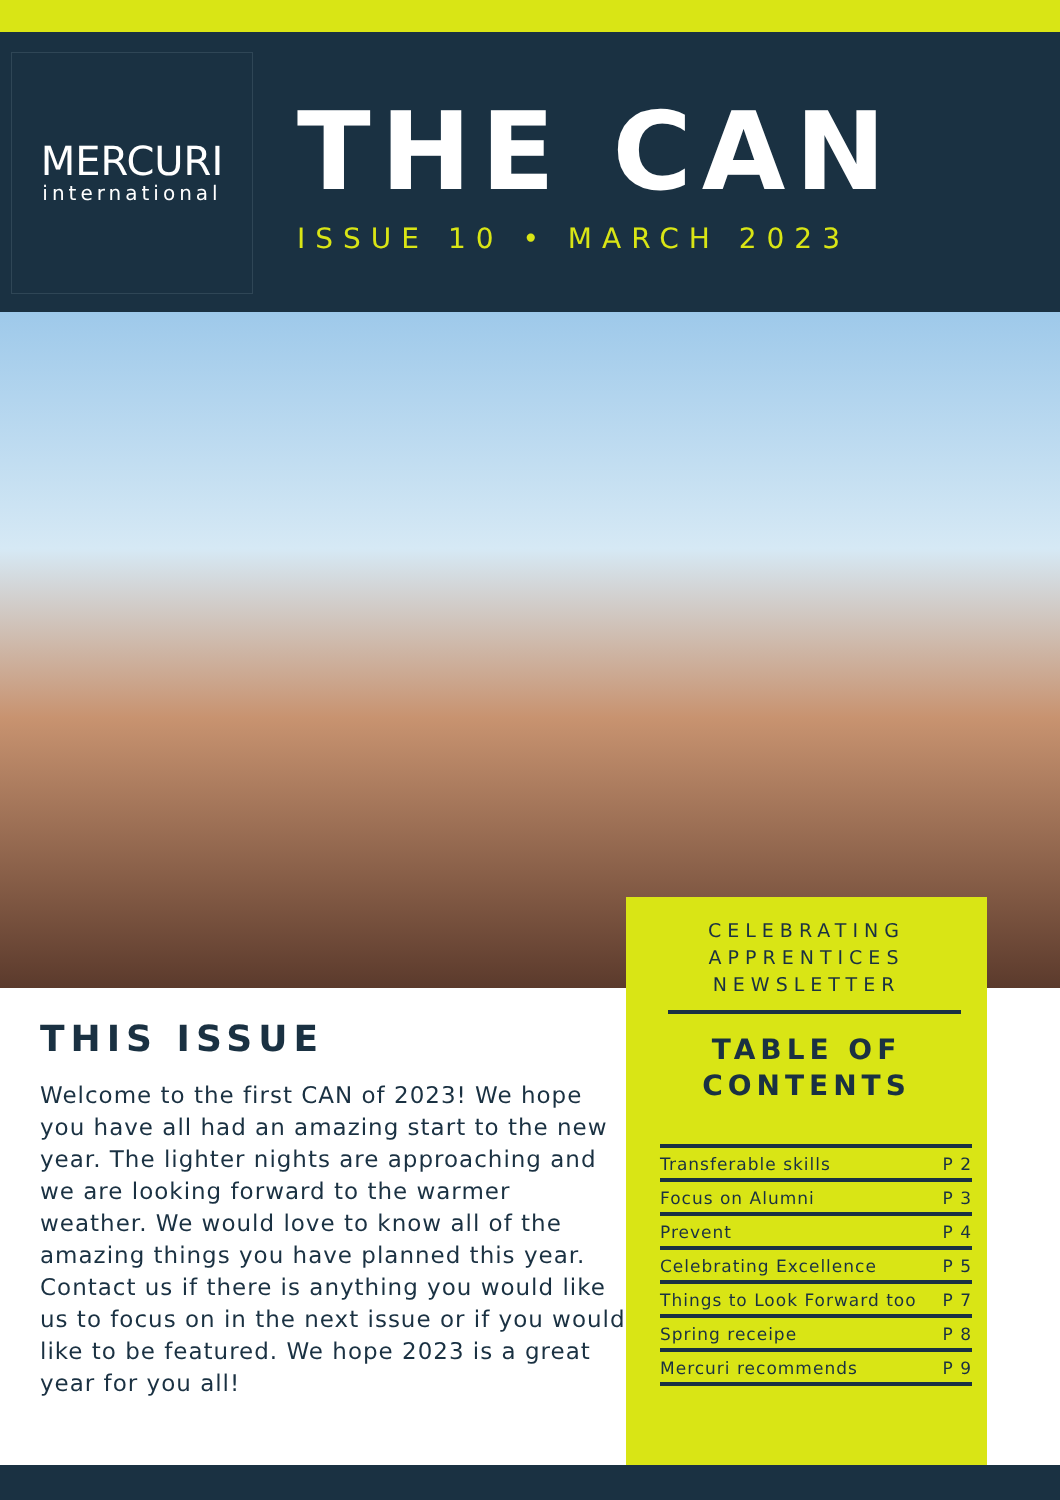MERCURI
international
THE CAN
ISSUE 10 • MARCH 2023
THIS ISSUE
Welcome to the first CAN of 2023! We hope you have all had an amazing start to the new year. The lighter nights are approaching and we are looking forward to the warmer weather. We would love to know all of the amazing things you have planned this year. Contact us if there is anything you would like us to focus on in the next issue or if you would like to be featured. We hope 2023 is a great year for you all!
CELEBRATING
APPRENTICES
NEWSLETTER
TABLE OF
CONTENTS
Transferable skills P 2
Focus on Alumni P 3
Prevent P 4
Celebrating Excellence P 5
Things to Look Forward too P 7
Spring receipe P 8
Mercuri recommends P 9